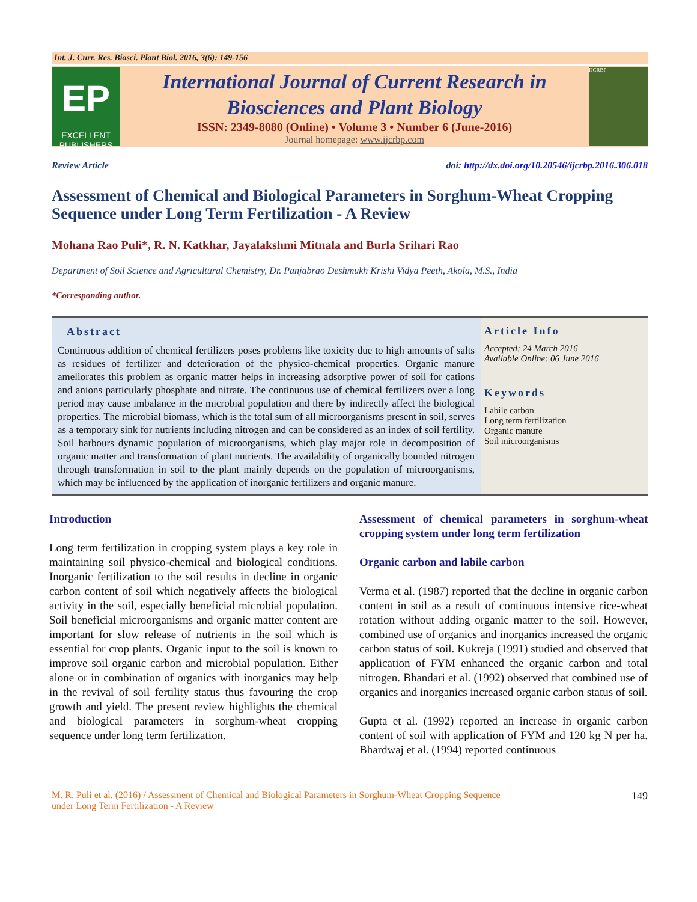Int. J. Curr. Res. Biosci. Plant Biol. 2016, 3(6): 149-156
EP
EXCELLENT PUBLISHERS
International Journal of Current Research in
Biosciences and Plant Biology
ISSN: 2349-8080 (Online) • Volume 3 • Number 6 (June-2016)
Journal homepage: www.ijcrbp.com
IJCRBP
Review Article doi: http://dx.doi.org/10.20546/ijcrbp.2016.306.018
Assessment of Chemical and Biological Parameters in Sorghum-Wheat Cropping Sequence under Long Term Fertilization - A Review
Mohana Rao Puli*, R. N. Katkhar, Jayalakshmi Mitnala and Burla Srihari Rao
Department of Soil Science and Agricultural Chemistry, Dr. Panjabrao Deshmukh Krishi Vidya Peeth, Akola, M.S., India
*Corresponding author.
Abstract
Continuous addition of chemical fertilizers poses problems like toxicity due to high amounts of salts as residues of fertilizer and deterioration of the physico-chemical properties. Organic manure ameliorates this problem as organic matter helps in increasing adsorptive power of soil for cations and anions particularly phosphate and nitrate. The continuous use of chemical fertilizers over a long period may cause imbalance in the microbial population and there by indirectly affect the biological properties. The microbial biomass, which is the total sum of all microorganisms present in soil, serves as a temporary sink for nutrients including nitrogen and can be considered as an index of soil fertility. Soil harbours dynamic population of microorganisms, which play major role in decomposition of organic matter and transformation of plant nutrients. The availability of organically bounded nitrogen through transformation in soil to the plant mainly depends on the population of microorganisms, which may be influenced by the application of inorganic fertilizers and organic manure.
Article Info
Accepted: 24 March 2016
Available Online: 06 June 2016
Keywords
Labile carbon
Long term fertilization
Organic manure
Soil microorganisms
Introduction
Long term fertilization in cropping system plays a key role in maintaining soil physico-chemical and biological conditions. Inorganic fertilization to the soil results in decline in organic carbon content of soil which negatively affects the biological activity in the soil, especially beneficial microbial population. Soil beneficial microorganisms and organic matter content are important for slow release of nutrients in the soil which is essential for crop plants. Organic input to the soil is known to improve soil organic carbon and microbial population. Either alone or in combination of organics with inorganics may help in the revival of soil fertility status thus favouring the crop growth and yield. The present review highlights the chemical and biological parameters in sorghum-wheat cropping sequence under long term fertilization.
Assessment of chemical parameters in sorghum-wheat cropping system under long term fertilization
Organic carbon and labile carbon
Verma et al. (1987) reported that the decline in organic carbon content in soil as a result of continuous intensive rice-wheat rotation without adding organic matter to the soil. However, combined use of organics and inorganics increased the organic carbon status of soil. Kukreja (1991) studied and observed that application of FYM enhanced the organic carbon and total nitrogen. Bhandari et al. (1992) observed that combined use of organics and inorganics increased organic carbon status of soil.
Gupta et al. (1992) reported an increase in organic carbon content of soil with application of FYM and 120 kg N per ha. Bhardwaj et al. (1994) reported continuous
M. R. Puli et al. (2016) / Assessment of Chemical and Biological Parameters in Sorghum-Wheat Cropping Sequence
under Long Term Fertilization - A Review
149